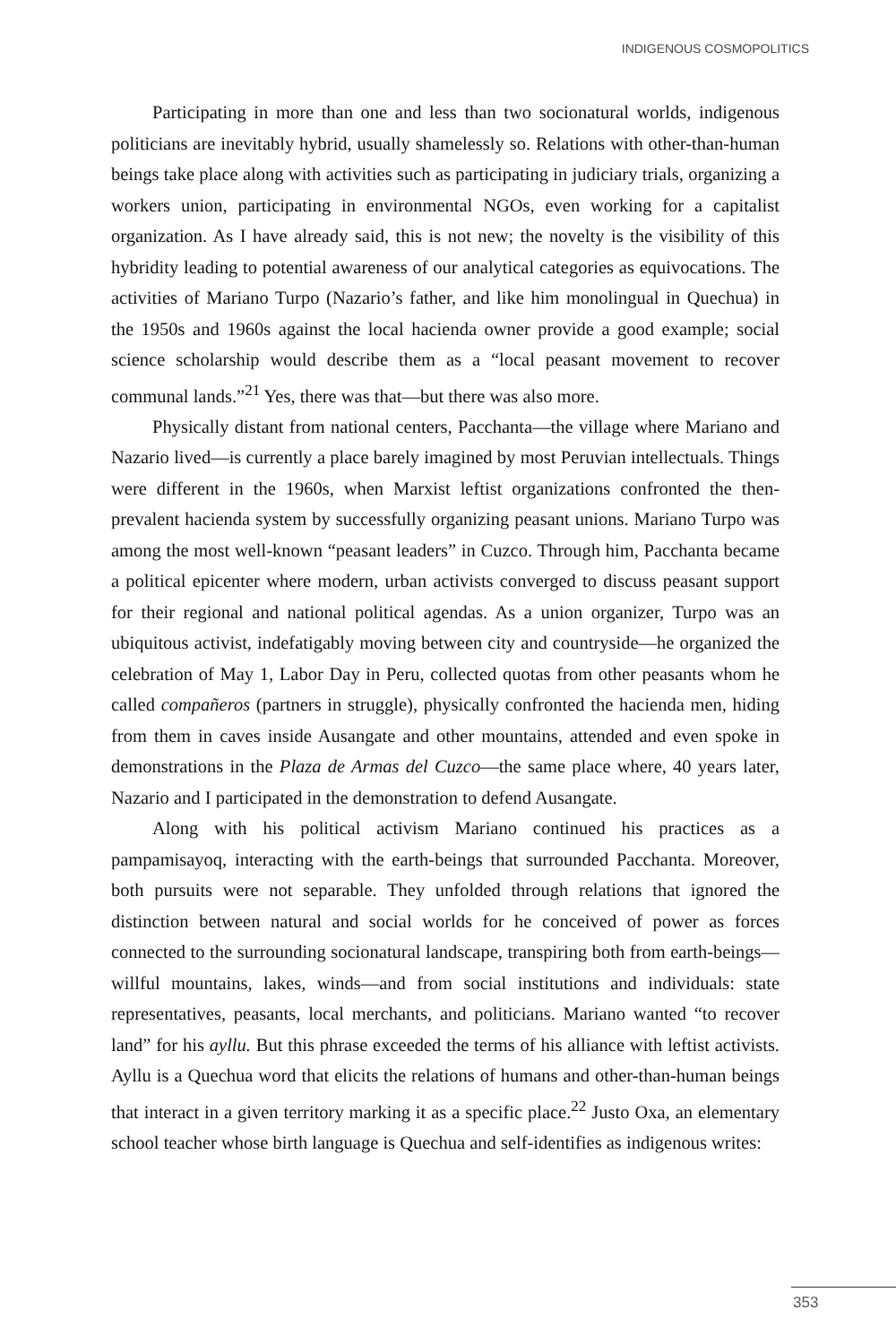INDIGENOUS COSMOPOLITICS
Participating in more than one and less than two socionatural worlds, indigenous politicians are inevitably hybrid, usually shamelessly so. Relations with other-than-human beings take place along with activities such as participating in judiciary trials, organizing a workers union, participating in environmental NGOs, even working for a capitalist organization. As I have already said, this is not new; the novelty is the visibility of this hybridity leading to potential awareness of our analytical categories as equivocations. The activities of Mariano Turpo (Nazario’s father, and like him monolingual in Quechua) in the 1950s and 1960s against the local hacienda owner provide a good example; social science scholarship would describe them as a “local peasant movement to recover communal lands.”<sup>21</sup> Yes, there was that—but there was also more.
Physically distant from national centers, Pacchanta—the village where Mariano and Nazario lived—is currently a place barely imagined by most Peruvian intellectuals. Things were different in the 1960s, when Marxist leftist organizations confronted the then-prevalent hacienda system by successfully organizing peasant unions. Mariano Turpo was among the most well-known “peasant leaders” in Cuzco. Through him, Pacchanta became a political epicenter where modern, urban activists converged to discuss peasant support for their regional and national political agendas. As a union organizer, Turpo was an ubiquitous activist, indefatigably moving between city and countryside—he organized the celebration of May 1, Labor Day in Peru, collected quotas from other peasants whom he called compañeros (partners in struggle), physically confronted the hacienda men, hiding from them in caves inside Ausangate and other mountains, attended and even spoke in demonstrations in the Plaza de Armas del Cuzco—the same place where, 40 years later, Nazario and I participated in the demonstration to defend Ausangate.
Along with his political activism Mariano continued his practices as a pampamisayoq, interacting with the earth-beings that surrounded Pacchanta. Moreover, both pursuits were not separable. They unfolded through relations that ignored the distinction between natural and social worlds for he conceived of power as forces connected to the surrounding socionatural landscape, transpiring both from earth-beings—willful mountains, lakes, winds—and from social institutions and individuals: state representatives, peasants, local merchants, and politicians. Mariano wanted “to recover land” for his ayllu. But this phrase exceeded the terms of his alliance with leftist activists. Ayllu is a Quechua word that elicits the relations of humans and other-than-human beings that interact in a given territory marking it as a specific place.<sup>22</sup> Justo Oxa, an elementary school teacher whose birth language is Quechua and self-identifies as indigenous writes:
353